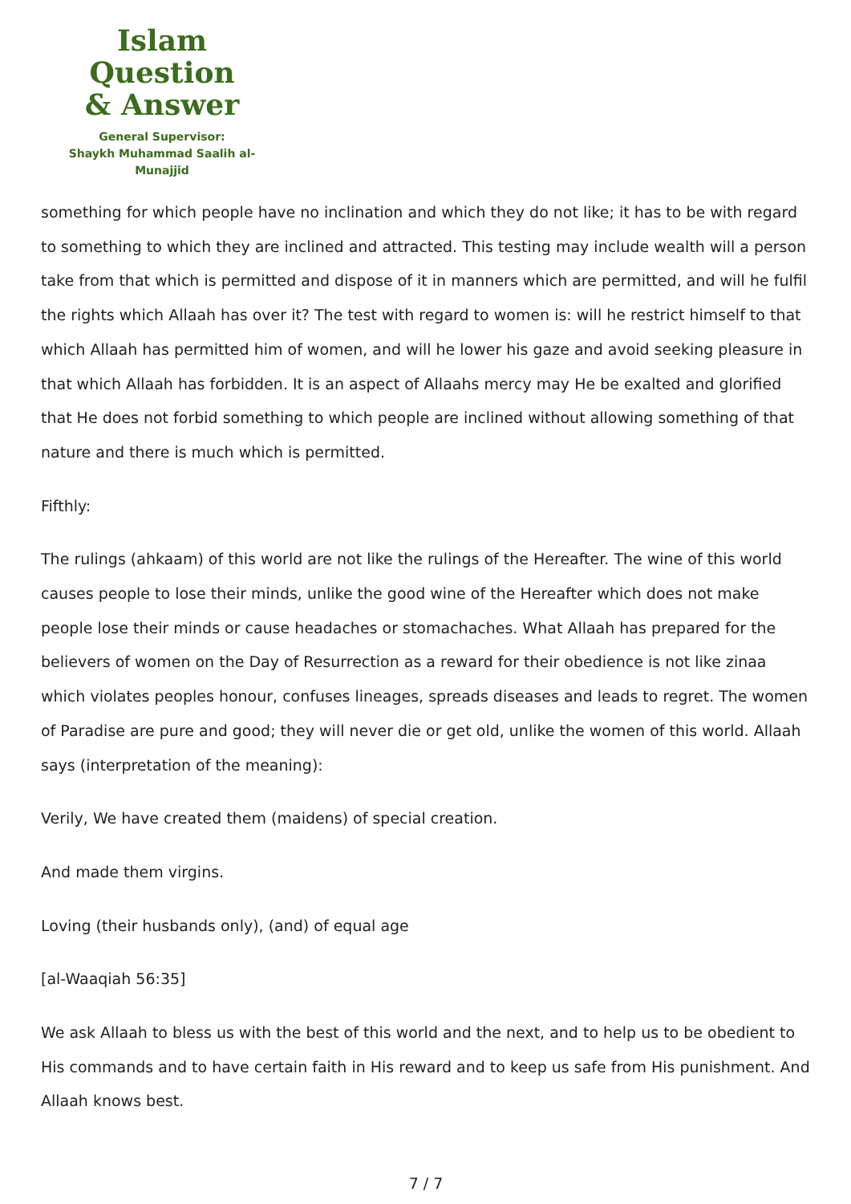Islam Question
& Answer
General Supervisor:
Shaykh Muhammad Saalih al-Munajjid
something for which people have no inclination and which they do not like; it has to be with regard to something to which they are inclined and attracted. This testing may include wealth will a person take from that which is permitted and dispose of it in manners which are permitted, and will he fulfil the rights which Allaah has over it? The test with regard to women is: will he restrict himself to that which Allaah has permitted him of women, and will he lower his gaze and avoid seeking pleasure in that which Allaah has forbidden. It is an aspect of Allaahs mercy may He be exalted and glorified that He does not forbid something to which people are inclined without allowing something of that nature and there is much which is permitted.
Fifthly:
The rulings (ahkaam) of this world are not like the rulings of the Hereafter. The wine of this world causes people to lose their minds, unlike the good wine of the Hereafter which does not make people lose their minds or cause headaches or stomachaches. What Allaah has prepared for the believers of women on the Day of Resurrection as a reward for their obedience is not like zinaa which violates peoples honour, confuses lineages, spreads diseases and leads to regret. The women of Paradise are pure and good; they will never die or get old, unlike the women of this world. Allaah says (interpretation of the meaning):
Verily, We have created them (maidens) of special creation.
And made them virgins.
Loving (their husbands only), (and) of equal age
[al-Waaqiah 56:35]
We ask Allaah to bless us with the best of this world and the next, and to help us to be obedient to His commands and to have certain faith in His reward and to keep us safe from His punishment. And Allaah knows best.
7 / 7